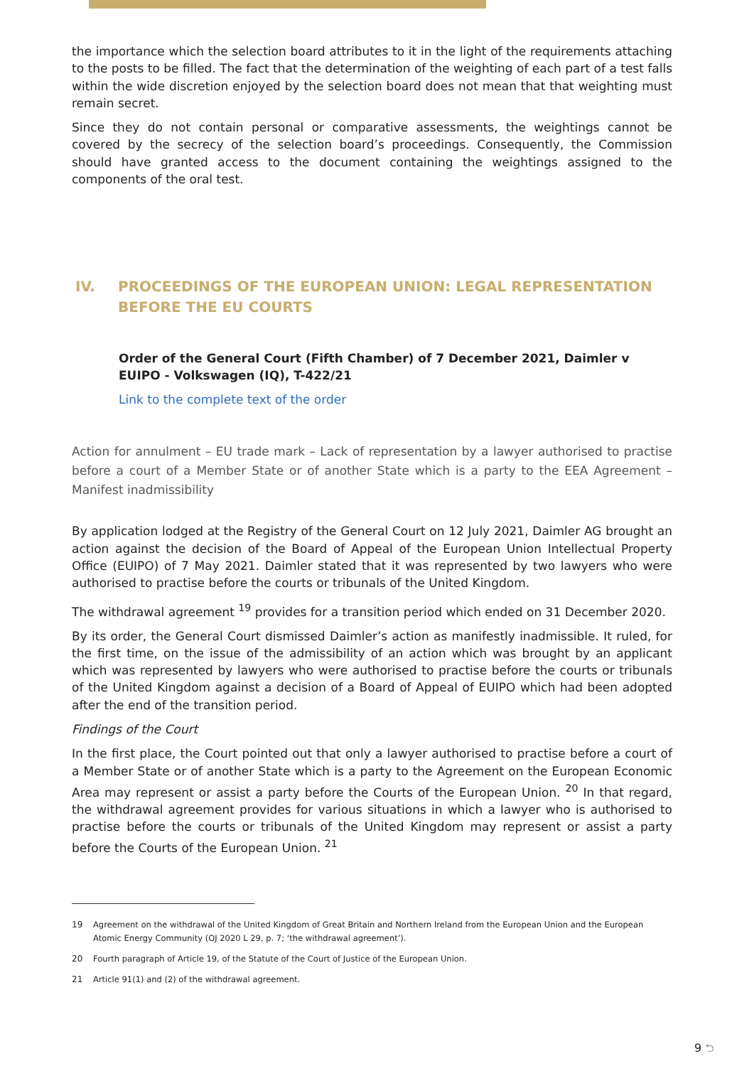the importance which the selection board attributes to it in the light of the requirements attaching to the posts to be filled. The fact that the determination of the weighting of each part of a test falls within the wide discretion enjoyed by the selection board does not mean that that weighting must remain secret.
Since they do not contain personal or comparative assessments, the weightings cannot be covered by the secrecy of the selection board’s proceedings. Consequently, the Commission should have granted access to the document containing the weightings assigned to the components of the oral test.
IV. PROCEEDINGS OF THE EUROPEAN UNION: LEGAL REPRESENTATION BEFORE THE EU COURTS
Order of the General Court (Fifth Chamber) of 7 December 2021, Daimler v EUIPO - Volkswagen (IQ), T-422/21
Link to the complete text of the order
Action for annulment – EU trade mark – Lack of representation by a lawyer authorised to practise before a court of a Member State or of another State which is a party to the EEA Agreement – Manifest inadmissibility
By application lodged at the Registry of the General Court on 12 July 2021, Daimler AG brought an action against the decision of the Board of Appeal of the European Union Intellectual Property Office (EUIPO) of 7 May 2021. Daimler stated that it was represented by two lawyers who were authorised to practise before the courts or tribunals of the United Kingdom.
The withdrawal agreement <sup>19</sup> provides for a transition period which ended on 31 December 2020.
By its order, the General Court dismissed Daimler’s action as manifestly inadmissible. It ruled, for the first time, on the issue of the admissibility of an action which was brought by an applicant which was represented by lawyers who were authorised to practise before the courts or tribunals of the United Kingdom against a decision of a Board of Appeal of EUIPO which had been adopted after the end of the transition period.
Findings of the Court
In the first place, the Court pointed out that only a lawyer authorised to practise before a court of a Member State or of another State which is a party to the Agreement on the European Economic Area may represent or assist a party before the Courts of the European Union. <sup>20</sup> In that regard, the withdrawal agreement provides for various situations in which a lawyer who is authorised to practise before the courts or tribunals of the United Kingdom may represent or assist a party before the Courts of the European Union. <sup>21</sup>
19 Agreement on the withdrawal of the United Kingdom of Great Britain and Northern Ireland from the European Union and the European Atomic Energy Community (OJ 2020 L 29, p. 7; ‘the withdrawal agreement’).
20 Fourth paragraph of Article 19, of the Statute of the Court of Justice of the European Union.
21 Article 91(1) and (2) of the withdrawal agreement.
9 ⮌